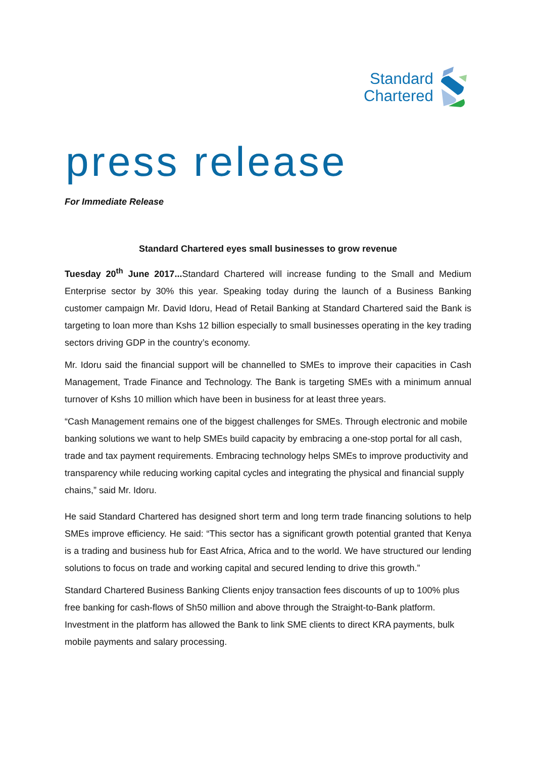Standard
Chartered
press release
For Immediate Release
Standard Chartered eyes small businesses to grow revenue
Tuesday 20<sup>th</sup> June 2017... Standard Chartered will increase funding to the Small and Medium Enterprise sector by 30% this year. Speaking today during the launch of a Business Banking customer campaign Mr. David Idoru, Head of Retail Banking at Standard Chartered said the Bank is targeting to loan more than Kshs 12 billion especially to small businesses operating in the key trading sectors driving GDP in the country’s economy.
Mr. Idoru said the financial support will be channelled to SMEs to improve their capacities in Cash Management, Trade Finance and Technology. The Bank is targeting SMEs with a minimum annual turnover of Kshs 10 million which have been in business for at least three years.
“Cash Management remains one of the biggest challenges for SMEs. Through electronic and mobile banking solutions we want to help SMEs build capacity by embracing a one-stop portal for all cash, trade and tax payment requirements. Embracing technology helps SMEs to improve productivity and transparency while reducing working capital cycles and integrating the physical and financial supply chains,” said Mr. Idoru.
He said Standard Chartered has designed short term and long term trade financing solutions to help SMEs improve efficiency. He said: “This sector has a significant growth potential granted that Kenya is a trading and business hub for East Africa, Africa and to the world. We have structured our lending solutions to focus on trade and working capital and secured lending to drive this growth.”
Standard Chartered Business Banking Clients enjoy transaction fees discounts of up to 100% plus free banking for cash-flows of Sh50 million and above through the Straight-to-Bank platform. Investment in the platform has allowed the Bank to link SME clients to direct KRA payments, bulk mobile payments and salary processing.